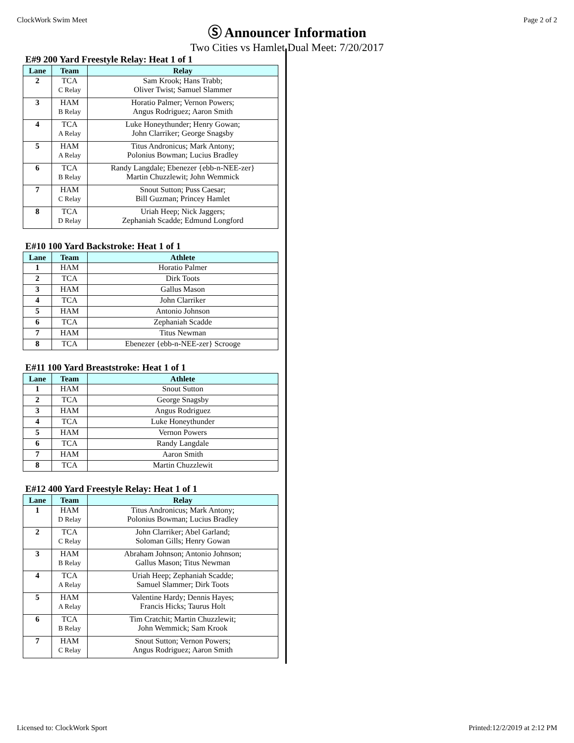ClockWork Swim Meet Page 2 of 2
Ⓢ Announcer Information
Two Cities vs Hamlet Dual Meet: 7/20/2017
E#9 200 Yard Freestyle Relay: Heat 1 of 1
| Lane | Team | Relay |
| --- | --- | --- |
| 2 | TCA C Relay | Sam Krook; Hans Trabb; Oliver Twist; Samuel Slammer |
| 3 | HAM B Relay | Horatio Palmer; Vernon Powers; Angus Rodriguez; Aaron Smith |
| 4 | TCA A Relay | Luke Honeythunder; Henry Gowan; John Clarriker; George Snagsby |
| 5 | HAM A Relay | Titus Andronicus; Mark Antony; Polonius Bowman; Lucius Bradley |
| 6 | TCA B Relay | Randy Langdale; Ebenezer {ebb-n-NEE-zer} Martin Chuzzlewit; John Wemmick |
| 7 | HAM C Relay | Snout Sutton; Puss Caesar; Bill Guzman; Princey Hamlet |
| 8 | TCA D Relay | Uriah Heep; Nick Jaggers; Zephaniah Scadde; Edmund Longford |
E#10 100 Yard Backstroke: Heat 1 of 1
| Lane | Team | Athlete |
| --- | --- | --- |
| 1 | HAM | Horatio Palmer |
| 2 | TCA | Dirk Toots |
| 3 | HAM | Gallus Mason |
| 4 | TCA | John Clarriker |
| 5 | HAM | Antonio Johnson |
| 6 | TCA | Zephaniah Scadde |
| 7 | HAM | Titus Newman |
| 8 | TCA | Ebenezer {ebb-n-NEE-zer} Scrooge |
E#11 100 Yard Breaststroke: Heat 1 of 1
| Lane | Team | Athlete |
| --- | --- | --- |
| 1 | HAM | Snout Sutton |
| 2 | TCA | George Snagsby |
| 3 | HAM | Angus Rodriguez |
| 4 | TCA | Luke Honeythunder |
| 5 | HAM | Vernon Powers |
| 6 | TCA | Randy Langdale |
| 7 | HAM | Aaron Smith |
| 8 | TCA | Martin Chuzzlewit |
E#12 400 Yard Freestyle Relay: Heat 1 of 1
| Lane | Team | Relay |
| --- | --- | --- |
| 1 | HAM D Relay | Titus Andronicus; Mark Antony; Polonius Bowman; Lucius Bradley |
| 2 | TCA C Relay | John Clarriker; Abel Garland; Soloman Gills; Henry Gowan |
| 3 | HAM B Relay | Abraham Johnson; Antonio Johnson; Gallus Mason; Titus Newman |
| 4 | TCA A Relay | Uriah Heep; Zephaniah Scadde; Samuel Slammer; Dirk Toots |
| 5 | HAM A Relay | Valentine Hardy; Dennis Hayes; Francis Hicks; Taurus Holt |
| 6 | TCA B Relay | Tim Cratchit; Martin Chuzzlewit; John Wemmick; Sam Krook |
| 7 | HAM C Relay | Snout Sutton; Vernon Powers; Angus Rodriguez; Aaron Smith |
Licensed to: ClockWork Sport Printed:12/2/2019 at 2:12 PM